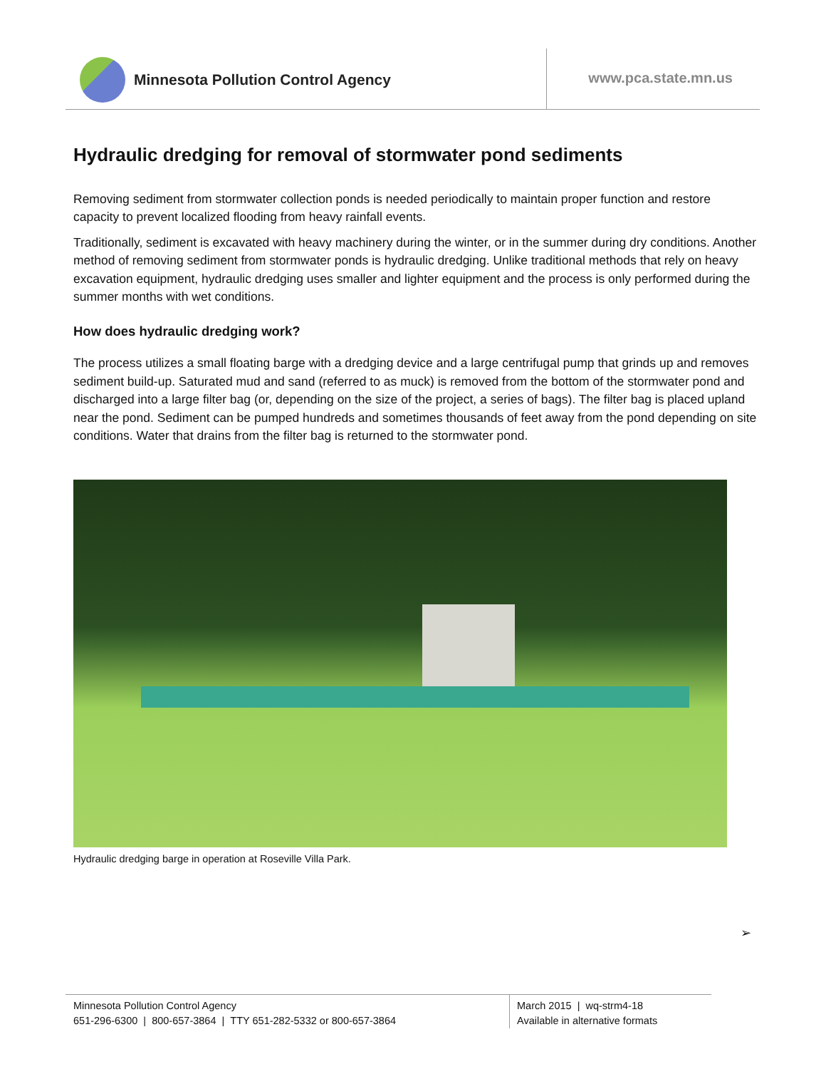Minnesota Pollution Control Agency
www.pca.state.mn.us
Hydraulic dredging for removal of stormwater pond sediments
Removing sediment from stormwater collection ponds is needed periodically to maintain proper function and restore capacity to prevent localized flooding from heavy rainfall events.
Traditionally, sediment is excavated with heavy machinery during the winter, or in the summer during dry conditions. Another method of removing sediment from stormwater ponds is hydraulic dredging. Unlike traditional methods that rely on heavy excavation equipment, hydraulic dredging uses smaller and lighter equipment and the process is only performed during the summer months with wet conditions.
How does hydraulic dredging work?
The process utilizes a small floating barge with a dredging device and a large centrifugal pump that grinds up and removes sediment build-up. Saturated mud and sand (referred to as muck) is removed from the bottom of the stormwater pond and discharged into a large filter bag (or, depending on the size of the project, a series of bags). The filter bag is placed upland near the pond. Sediment can be pumped hundreds and sometimes thousands of feet away from the pond depending on site conditions. Water that drains from the filter bag is returned to the stormwater pond.
Hydraulic dredging barge in operation at Roseville Villa Park.
➢
Minnesota Pollution Control Agency
651-296-6300 | 800-657-3864 | TTY 651-282-5332 or 800-657-3864
March 2015 | wq-strm4-18
Available in alternative formats